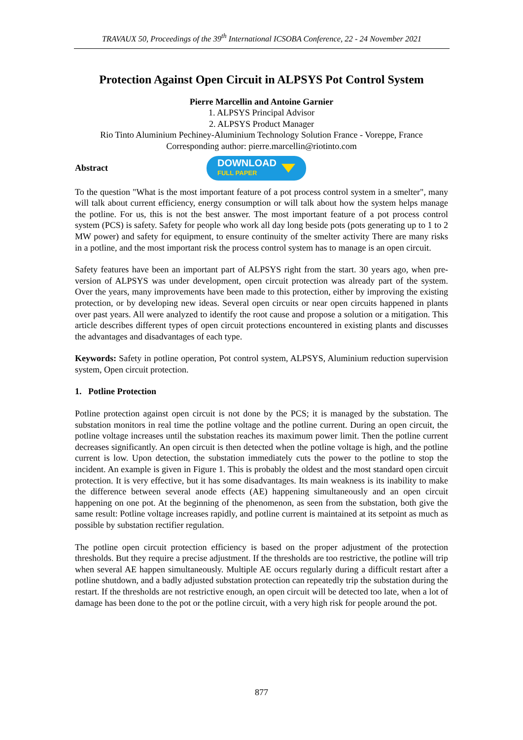TRAVAUX 50, Proceedings of the 39<sup>th</sup> International ICSOBA Conference, 22 - 24 November 2021
Protection Against Open Circuit in ALPSYS Pot Control System
Pierre Marcellin and Antoine Garnier
1. ALPSYS Principal Advisor
2. ALPSYS Product Manager
Rio Tinto Aluminium Pechiney-Aluminium Technology Solution France - Voreppe, France
Corresponding author: pierre.marcellin@riotinto.com
Abstract
DOWNLOAD
FULL PAPER
To the question "What is the most important feature of a pot process control system in a smelter", many will talk about current efficiency, energy consumption or will talk about how the system helps manage the potline. For us, this is not the best answer. The most important feature of a pot process control system (PCS) is safety. Safety for people who work all day long beside pots (pots generating up to 1 to 2 MW power) and safety for equipment, to ensure continuity of the smelter activity There are many risks in a potline, and the most important risk the process control system has to manage is an open circuit.
Safety features have been an important part of ALPSYS right from the start. 30 years ago, when pre-version of ALPSYS was under development, open circuit protection was already part of the system. Over the years, many improvements have been made to this protection, either by improving the existing protection, or by developing new ideas. Several open circuits or near open circuits happened in plants over past years. All were analyzed to identify the root cause and propose a solution or a mitigation. This article describes different types of open circuit protections encountered in existing plants and discusses the advantages and disadvantages of each type.
Keywords: Safety in potline operation, Pot control system, ALPSYS, Aluminium reduction supervision system, Open circuit protection.
1. Potline Protection
Potline protection against open circuit is not done by the PCS; it is managed by the substation. The substation monitors in real time the potline voltage and the potline current. During an open circuit, the potline voltage increases until the substation reaches its maximum power limit. Then the potline current decreases significantly. An open circuit is then detected when the potline voltage is high, and the potline current is low. Upon detection, the substation immediately cuts the power to the potline to stop the incident. An example is given in Figure 1. This is probably the oldest and the most standard open circuit protection. It is very effective, but it has some disadvantages. Its main weakness is its inability to make the difference between several anode effects (AE) happening simultaneously and an open circuit happening on one pot. At the beginning of the phenomenon, as seen from the substation, both give the same result: Potline voltage increases rapidly, and potline current is maintained at its setpoint as much as possible by substation rectifier regulation.
The potline open circuit protection efficiency is based on the proper adjustment of the protection thresholds. But they require a precise adjustment. If the thresholds are too restrictive, the potline will trip when several AE happen simultaneously. Multiple AE occurs regularly during a difficult restart after a potline shutdown, and a badly adjusted substation protection can repeatedly trip the substation during the restart. If the thresholds are not restrictive enough, an open circuit will be detected too late, when a lot of damage has been done to the pot or the potline circuit, with a very high risk for people around the pot.
877